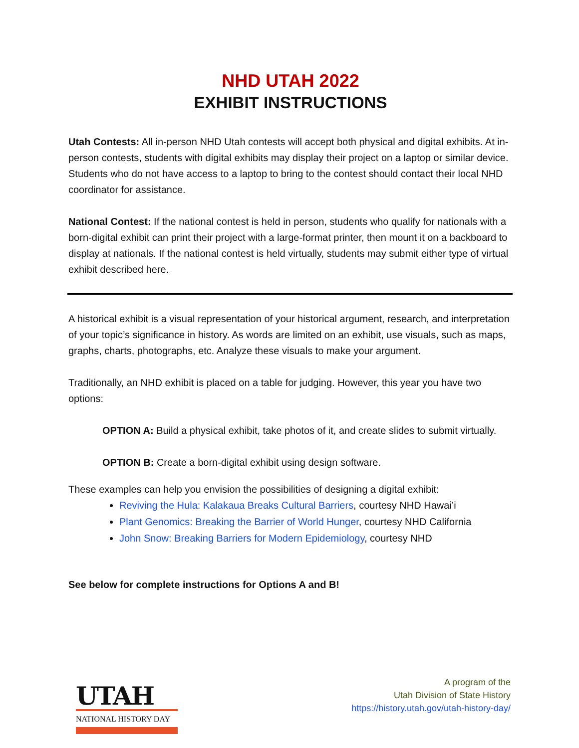NHD UTAH 2022
EXHIBIT INSTRUCTIONS
Utah Contests: All in-person NHD Utah contests will accept both physical and digital exhibits. At in-person contests, students with digital exhibits may display their project on a laptop or similar device. Students who do not have access to a laptop to bring to the contest should contact their local NHD coordinator for assistance.
National Contest: If the national contest is held in person, students who qualify for nationals with a born-digital exhibit can print their project with a large-format printer, then mount it on a backboard to display at nationals. If the national contest is held virtually, students may submit either type of virtual exhibit described here.
A historical exhibit is a visual representation of your historical argument, research, and interpretation of your topic’s significance in history. As words are limited on an exhibit, use visuals, such as maps, graphs, charts, photographs, etc. Analyze these visuals to make your argument.
Traditionally, an NHD exhibit is placed on a table for judging. However, this year you have two options:
OPTION A: Build a physical exhibit, take photos of it, and create slides to submit virtually.
OPTION B: Create a born-digital exhibit using design software.
These examples can help you envision the possibilities of designing a digital exhibit:
Reviving the Hula: Kalakaua Breaks Cultural Barriers, courtesy NHD Hawai’i
Plant Genomics: Breaking the Barrier of World Hunger, courtesy NHD California
John Snow: Breaking Barriers for Modern Epidemiology, courtesy NHD
See below for complete instructions for Options A and B!
UTAH
NATIONAL HISTORY DAY
A program of the
Utah Division of State History
https://history.utah.gov/utah-history-day/